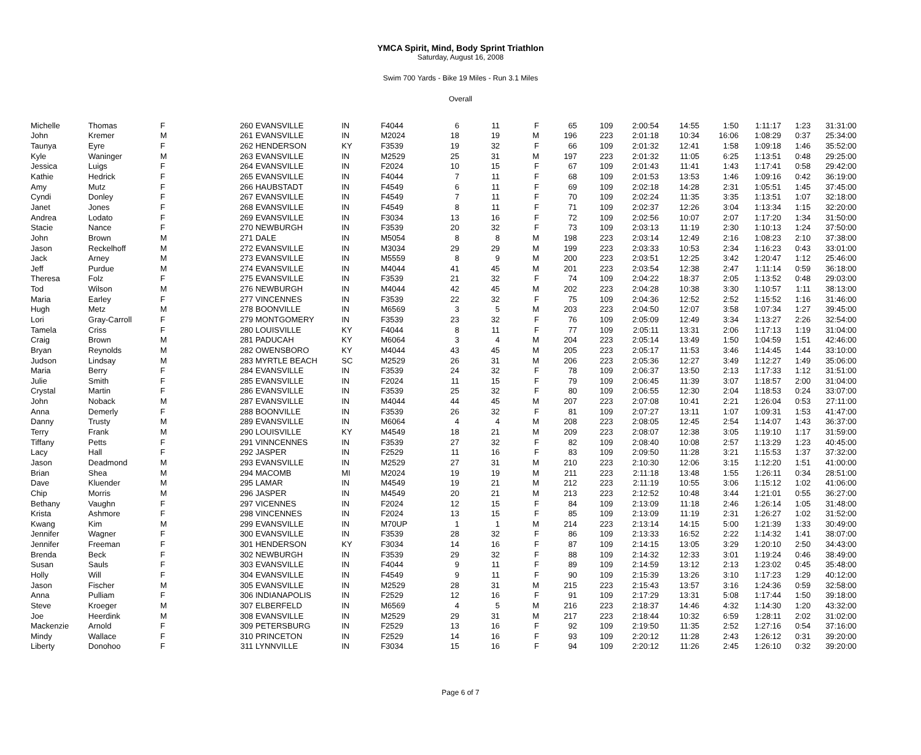YMCA Spirit, Mind, Body Sprint Triathlon
Saturday, August 16, 2008
Swim 700 Yards - Bike 19 Miles - Run 3.1 Miles
Overall
| Michelle | Thomas | F | 260 | EVANSVILLE | IN | F4044 | 6 | 11 | F | 65 | 109 | 2:00:54 | 14:55 | 1:50 | 1:11:17 | 1:23 | 31:31:00 |
| John | Kremer | M | 261 | EVANSVILLE | IN | M2024 | 18 | 19 | M | 196 | 223 | 2:01:18 | 10:34 | 16:06 | 1:08:29 | 0:37 | 25:34:00 |
| Taunya | Eyre | F | 262 | HENDERSON | KY | F3539 | 19 | 32 | F | 66 | 109 | 2:01:32 | 12:41 | 1:58 | 1:09:18 | 1:46 | 35:52:00 |
| Kyle | Waninger | M | 263 | EVANSVILLE | IN | M2529 | 25 | 31 | M | 197 | 223 | 2:01:32 | 11:05 | 6:25 | 1:13:51 | 0:48 | 29:25:00 |
| Jessica | Luigs | F | 264 | EVANSVILLE | IN | F2024 | 10 | 15 | F | 67 | 109 | 2:01:43 | 11:41 | 1:43 | 1:17:41 | 0:58 | 29:42:00 |
| Kathie | Hedrick | F | 265 | EVANSVILLE | IN | F4044 | 7 | 11 | F | 68 | 109 | 2:01:53 | 13:53 | 1:46 | 1:09:16 | 0:42 | 36:19:00 |
| Amy | Mutz | F | 266 | HAUBSTADT | IN | F4549 | 6 | 11 | F | 69 | 109 | 2:02:18 | 14:28 | 2:31 | 1:05:51 | 1:45 | 37:45:00 |
| Cyndi | Donley | F | 267 | EVANSVILLE | IN | F4549 | 7 | 11 | F | 70 | 109 | 2:02:24 | 11:35 | 3:35 | 1:13:51 | 1:07 | 32:18:00 |
| Janet | Jones | F | 268 | EVANSVILLE | IN | F4549 | 8 | 11 | F | 71 | 109 | 2:02:37 | 12:26 | 3:04 | 1:13:34 | 1:15 | 32:20:00 |
| Andrea | Lodato | F | 269 | EVANSVILLE | IN | F3034 | 13 | 16 | F | 72 | 109 | 2:02:56 | 10:07 | 2:07 | 1:17:20 | 1:34 | 31:50:00 |
| Stacie | Nance | F | 270 | NEWBURGH | IN | F3539 | 20 | 32 | F | 73 | 109 | 2:03:13 | 11:19 | 2:30 | 1:10:13 | 1:24 | 37:50:00 |
| John | Brown | M | 271 | DALE | IN | M5054 | 8 | 8 | M | 198 | 223 | 2:03:14 | 12:49 | 2:16 | 1:08:23 | 2:10 | 37:38:00 |
| Jason | Reckelhoff | M | 272 | EVANSVILLE | IN | M3034 | 29 | 29 | M | 199 | 223 | 2:03:33 | 10:53 | 2:34 | 1:16:23 | 0:43 | 33:01:00 |
| Jack | Arney | M | 273 | EVANSVILLE | IN | M5559 | 8 | 9 | M | 200 | 223 | 2:03:51 | 12:25 | 3:42 | 1:20:47 | 1:12 | 25:46:00 |
| Jeff | Purdue | M | 274 | EVANSVILLE | IN | M4044 | 41 | 45 | M | 201 | 223 | 2:03:54 | 12:38 | 2:47 | 1:11:14 | 0:59 | 36:18:00 |
| Theresa | Folz | F | 275 | EVANSVILLE | IN | F3539 | 21 | 32 | F | 74 | 109 | 2:04:22 | 18:37 | 2:05 | 1:13:52 | 0:48 | 29:03:00 |
| Tod | Wilson | M | 276 | NEWBURGH | IN | M4044 | 42 | 45 | M | 202 | 223 | 2:04:28 | 10:38 | 3:30 | 1:10:57 | 1:11 | 38:13:00 |
| Maria | Earley | F | 277 | VINCENNES | IN | F3539 | 22 | 32 | F | 75 | 109 | 2:04:36 | 12:52 | 2:52 | 1:15:52 | 1:16 | 31:46:00 |
| Hugh | Metz | M | 278 | BOONVILLE | IN | M6569 | 3 | 5 | M | 203 | 223 | 2:04:50 | 12:07 | 3:58 | 1:07:34 | 1:27 | 39:45:00 |
| Lori | Gray-Carroll | F | 279 | MONTGOMERY | IN | F3539 | 23 | 32 | F | 76 | 109 | 2:05:09 | 12:49 | 3:34 | 1:13:27 | 2:26 | 32:54:00 |
| Tamela | Criss | F | 280 | LOUISVILLE | KY | F4044 | 8 | 11 | F | 77 | 109 | 2:05:11 | 13:31 | 2:06 | 1:17:13 | 1:19 | 31:04:00 |
| Craig | Brown | M | 281 | PADUCAH | KY | M6064 | 3 | 4 | M | 204 | 223 | 2:05:14 | 13:49 | 1:50 | 1:04:59 | 1:51 | 42:46:00 |
| Bryan | Reynolds | M | 282 | OWENSBORO | KY | M4044 | 43 | 45 | M | 205 | 223 | 2:05:17 | 11:53 | 3:46 | 1:14:45 | 1:44 | 33:10:00 |
| Judson | Lindsay | M | 283 | MYRTLE BEACH | SC | M2529 | 26 | 31 | M | 206 | 223 | 2:05:36 | 12:27 | 3:49 | 1:12:27 | 1:49 | 35:06:00 |
| Maria | Berry | F | 284 | EVANSVILLE | IN | F3539 | 24 | 32 | F | 78 | 109 | 2:06:37 | 13:50 | 2:13 | 1:17:33 | 1:12 | 31:51:00 |
| Julie | Smith | F | 285 | EVANSVILLE | IN | F2024 | 11 | 15 | F | 79 | 109 | 2:06:45 | 11:39 | 3:07 | 1:18:57 | 2:00 | 31:04:00 |
| Crystal | Martin | F | 286 | EVANSVILLE | IN | F3539 | 25 | 32 | F | 80 | 109 | 2:06:55 | 12:30 | 2:04 | 1:18:53 | 0:24 | 33:07:00 |
| John | Noback | M | 287 | EVANSVILLE | IN | M4044 | 44 | 45 | M | 207 | 223 | 2:07:08 | 10:41 | 2:21 | 1:26:04 | 0:53 | 27:11:00 |
| Anna | Demerly | F | 288 | BOONVILLE | IN | F3539 | 26 | 32 | F | 81 | 109 | 2:07:27 | 13:11 | 1:07 | 1:09:31 | 1:53 | 41:47:00 |
| Danny | Trusty | M | 289 | EVANSVILLE | IN | M6064 | 4 | 4 | M | 208 | 223 | 2:08:05 | 12:45 | 2:54 | 1:14:07 | 1:43 | 36:37:00 |
| Terry | Frank | M | 290 | LOUISVILLE | KY | M4549 | 18 | 21 | M | 209 | 223 | 2:08:07 | 12:38 | 3:05 | 1:19:10 | 1:17 | 31:59:00 |
| Tiffany | Petts | F | 291 | VINNCENNES | IN | F3539 | 27 | 32 | F | 82 | 109 | 2:08:40 | 10:08 | 2:57 | 1:13:29 | 1:23 | 40:45:00 |
| Lacy | Hall | F | 292 | JASPER | IN | F2529 | 11 | 16 | F | 83 | 109 | 2:09:50 | 11:28 | 3:21 | 1:15:53 | 1:37 | 37:32:00 |
| Jason | Deadmond | M | 293 | EVANSVILLE | IN | M2529 | 27 | 31 | M | 210 | 223 | 2:10:30 | 12:06 | 3:15 | 1:12:20 | 1:51 | 41:00:00 |
| Brian | Shea | M | 294 | MACOMB | MI | M2024 | 19 | 19 | M | 211 | 223 | 2:11:18 | 13:48 | 1:55 | 1:26:11 | 0:34 | 28:51:00 |
| Dave | Kluender | M | 295 | LAMAR | IN | M4549 | 19 | 21 | M | 212 | 223 | 2:11:19 | 10:55 | 3:06 | 1:15:12 | 1:02 | 41:06:00 |
| Chip | Morris | M | 296 | JASPER | IN | M4549 | 20 | 21 | M | 213 | 223 | 2:12:52 | 10:48 | 3:44 | 1:21:01 | 0:55 | 36:27:00 |
| Bethany | Vaughn | F | 297 | VICENNES | IN | F2024 | 12 | 15 | F | 84 | 109 | 2:13:09 | 11:18 | 2:46 | 1:26:14 | 1:05 | 31:48:00 |
| Krista | Ashmore | F | 298 | VINCENNES | IN | F2024 | 13 | 15 | F | 85 | 109 | 2:13:09 | 11:19 | 2:31 | 1:26:27 | 1:02 | 31:52:00 |
| Kwang | Kim | M | 299 | EVANSVILLE | IN | M70UP | 1 | 1 | M | 214 | 223 | 2:13:14 | 14:15 | 5:00 | 1:21:39 | 1:33 | 30:49:00 |
| Jennifer | Wagner | F | 300 | EVANSVILLE | IN | F3539 | 28 | 32 | F | 86 | 109 | 2:13:33 | 16:52 | 2:22 | 1:14:32 | 1:41 | 38:07:00 |
| Jennifer | Freeman | F | 301 | HENDERSON | KY | F3034 | 14 | 16 | F | 87 | 109 | 2:14:15 | 13:05 | 3:29 | 1:20:10 | 2:50 | 34:43:00 |
| Brenda | Beck | F | 302 | NEWBURGH | IN | F3539 | 29 | 32 | F | 88 | 109 | 2:14:32 | 12:33 | 3:01 | 1:19:24 | 0:46 | 38:49:00 |
| Susan | Sauls | F | 303 | EVANSVILLE | IN | F4044 | 9 | 11 | F | 89 | 109 | 2:14:59 | 13:12 | 2:13 | 1:23:02 | 0:45 | 35:48:00 |
| Holly | Will | F | 304 | EVANSVILLE | IN | F4549 | 9 | 11 | F | 90 | 109 | 2:15:39 | 13:26 | 3:10 | 1:17:23 | 1:29 | 40:12:00 |
| Jason | Fischer | M | 305 | EVANSVILLE | IN | M2529 | 28 | 31 | M | 215 | 223 | 2:15:43 | 13:57 | 3:16 | 1:24:36 | 0:59 | 32:58:00 |
| Anna | Pulliam | F | 306 | INDIANAPOLIS | IN | F2529 | 12 | 16 | F | 91 | 109 | 2:17:29 | 13:31 | 5:08 | 1:17:44 | 1:50 | 39:18:00 |
| Steve | Kroeger | M | 307 | ELBERFELD | IN | M6569 | 4 | 5 | M | 216 | 223 | 2:18:37 | 14:46 | 4:32 | 1:14:30 | 1:20 | 43:32:00 |
| Joe | Heerdink | M | 308 | EVANSVILLE | IN | M2529 | 29 | 31 | M | 217 | 223 | 2:18:44 | 10:32 | 6:59 | 1:28:11 | 2:02 | 31:02:00 |
| Mackenzie | Arnold | F | 309 | PETERSBURG | IN | F2529 | 13 | 16 | F | 92 | 109 | 2:19:50 | 11:35 | 2:52 | 1:27:16 | 0:54 | 37:16:00 |
| Mindy | Wallace | F | 310 | PRINCETON | IN | F2529 | 14 | 16 | F | 93 | 109 | 2:20:12 | 11:28 | 2:43 | 1:26:12 | 0:31 | 39:20:00 |
| Liberty | Donohoo | F | 311 | LYNNVILLE | IN | F3034 | 15 | 16 | F | 94 | 109 | 2:20:12 | 11:26 | 2:45 | 1:26:10 | 0:32 | 39:20:00 |
Page 6 of 7